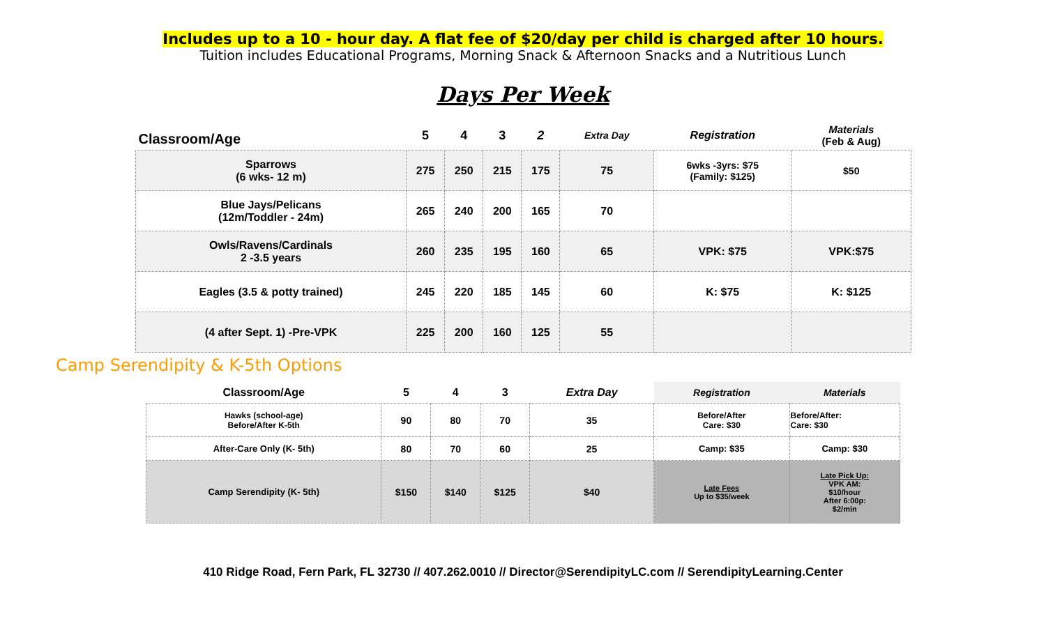Includes up to a 10 - hour day. A flat fee of $20/day per child is charged after 10 hours.
Tuition includes Educational Programs, Morning Snack & Afternoon Snacks and a Nutritious Lunch
Days Per Week
| Classroom/Age | 5 | 4 | 3 | 2 | Extra Day | Registration | Materials (Feb & Aug) |
| --- | --- | --- | --- | --- | --- | --- | --- |
| Sparrows (6 wks- 12 m) | 275 | 250 | 215 | 175 | 75 | 6wks -3yrs: $75 (Family: $125) | $50 |
| Blue Jays/Pelicans (12m/Toddler - 24m) | 265 | 240 | 200 | 165 | 70 | | |
| Owls/Ravens/Cardinals 2 -3.5 years | 260 | 235 | 195 | 160 | 65 | VPK: $75 | VPK:$75 |
| Eagles (3.5 & potty trained) | 245 | 220 | 185 | 145 | 60 | K: $75 | K: $125 |
| (4 after Sept. 1) -Pre-VPK | 225 | 200 | 160 | 125 | 55 | | |
Camp Serendipity & K-5th Options
| Classroom/Age | 5 | 4 | 3 | Extra Day | Registration | Materials |
| --- | --- | --- | --- | --- | --- | --- |
| Hawks (school-age) Before/After K-5th | 90 | 80 | 70 | 35 | Before/After Care: $30 | Before/After: Care: $30 |
| After-Care Only (K- 5th) | 80 | 70 | 60 | 25 | Camp: $35 | Camp: $30 |
| Camp Serendipity (K- 5th) | $150 | $140 | $125 | $40 | Late Fees Up to $35/week | Late Pick Up: VPK AM: $10/hour After 6:00p: $2/min |
410 Ridge Road, Fern Park, FL 32730 // 407.262.0010 // Director@SerendipityLC.com // SerendipityLearning.Center